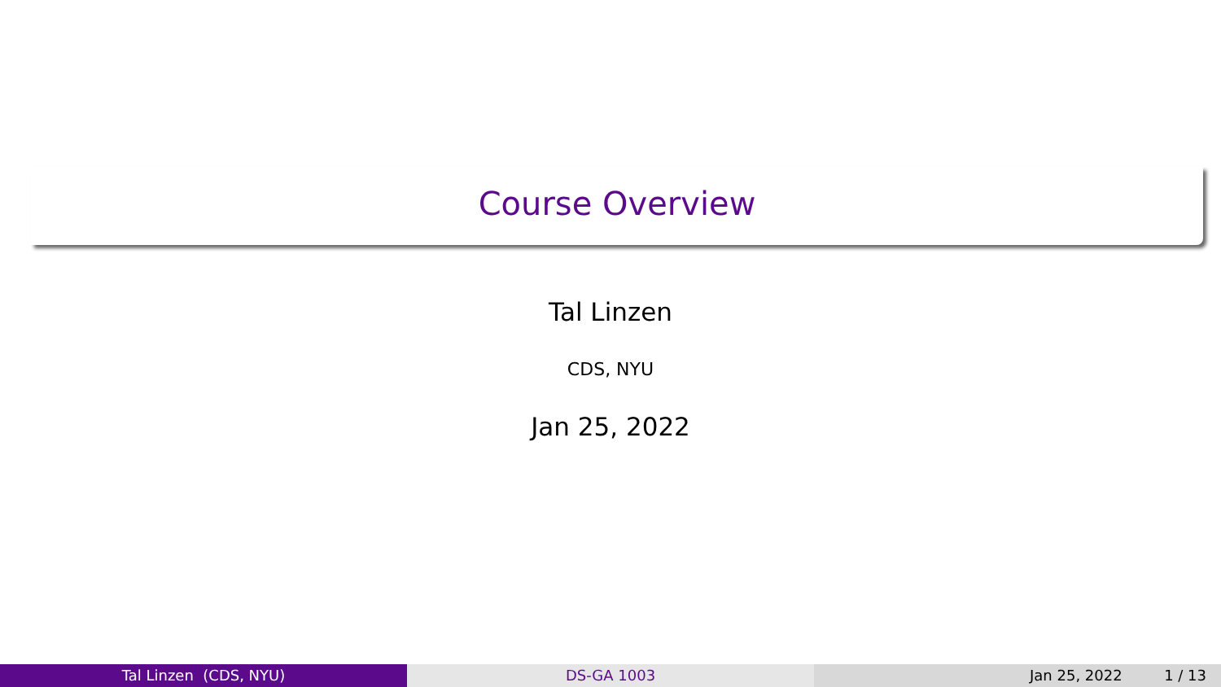Course Overview
Tal Linzen
CDS, NYU
Jan 25, 2022
Tal Linzen (CDS, NYU) DS-GA 1003 Jan 25, 2022 1 / 13